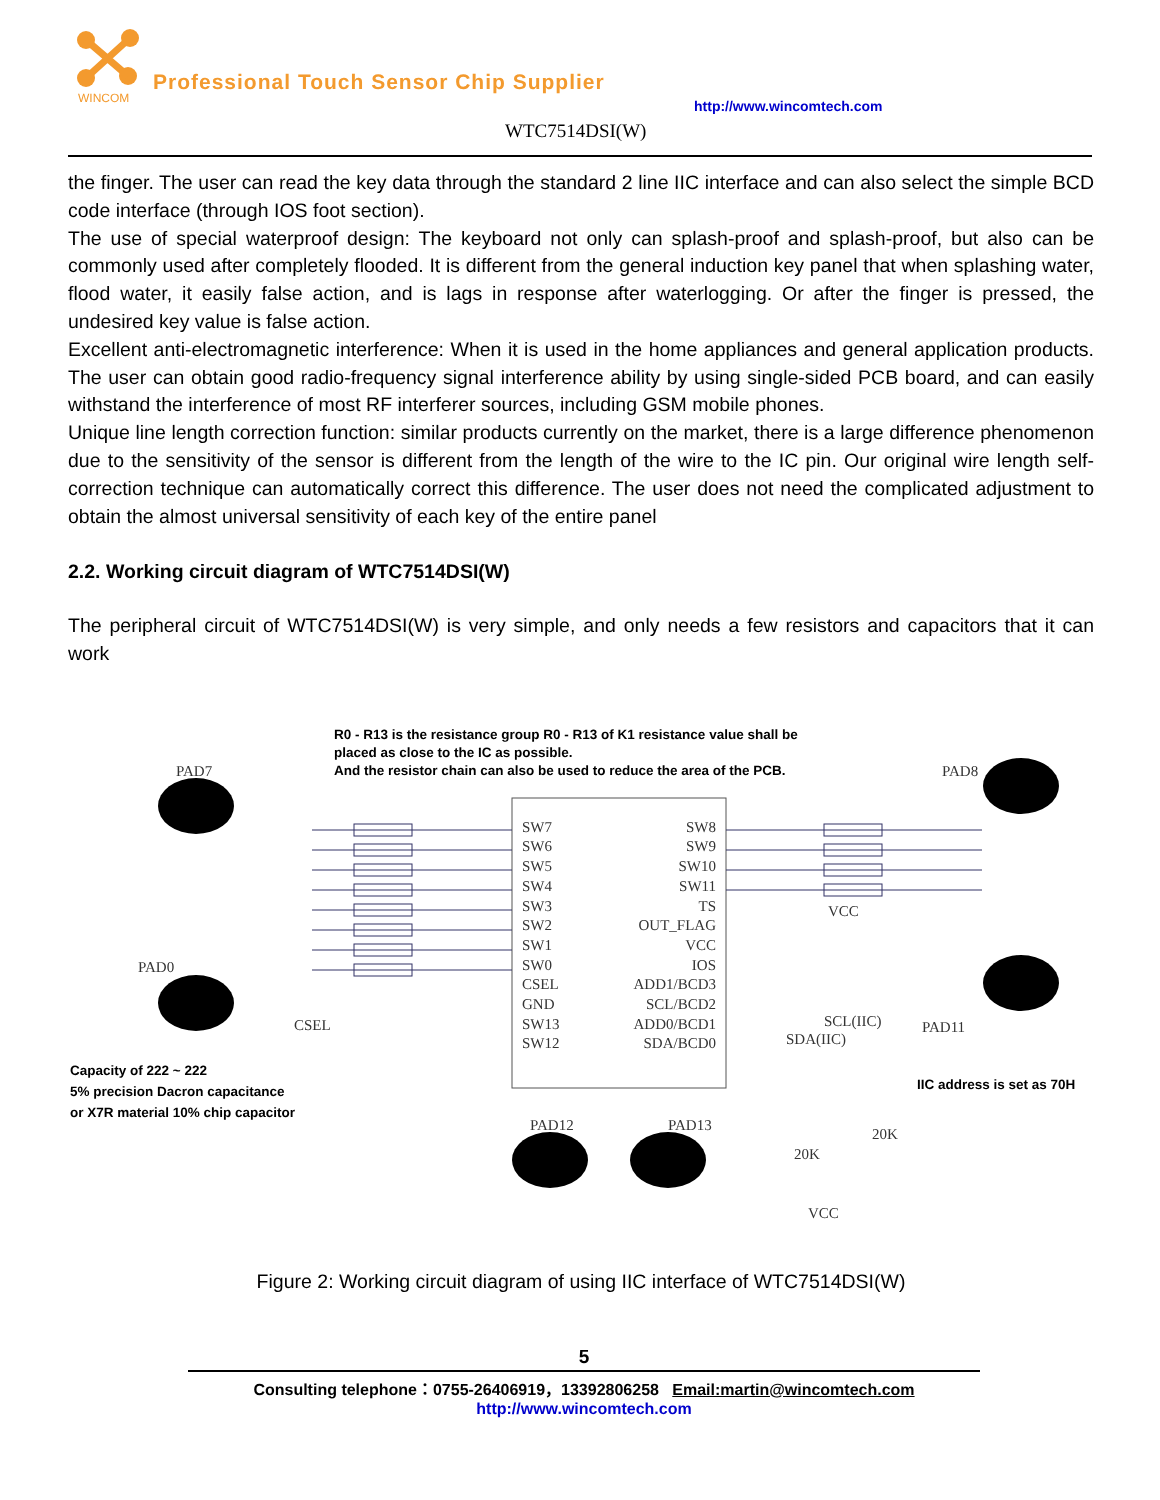WINCOM
Professional Touch Sensor Chip Supplier
http://www.wincomtech.com
WTC7514DSI(W)
the finger. The user can read the key data through the standard 2 line IIC interface and can also select the simple BCD code interface (through IOS foot section).
The use of special waterproof design: The keyboard not only can splash-proof and splash-proof, but also can be commonly used after completely flooded. It is different from the general induction key panel that when splashing water, flood water, it easily false action, and is lags in response after waterlogging. Or after the finger is pressed, the undesired key value is false action.
Excellent anti-electromagnetic interference: When it is used in the home appliances and general application products. The user can obtain good radio-frequency signal interference ability by using single-sided PCB board, and can easily withstand the interference of most RF interferer sources, including GSM mobile phones.
Unique line length correction function: similar products currently on the market, there is a large difference phenomenon due to the sensitivity of the sensor is different from the length of the wire to the IC pin. Our original wire length self-correction technique can automatically correct this difference. The user does not need the complicated adjustment to obtain the almost universal sensitivity of each key of the entire panel
2.2. Working circuit diagram of WTC7514DSI(W)
The peripheral circuit of WTC7514DSI(W) is very simple, and only needs a few resistors and capacitors that it can work
R0 - R13 is the resistance group R0 - R13 of K1 resistance value shall be
placed as close to the IC as possible.
And the resistor chain can also be used to reduce the area of the PCB.
PAD7 PAD8
PAD0
CSEL PAD11
PAD12 PAD13
SW7
SW6
SW5
SW4
SW3
SW2
SW1
SW0
CSEL
GND
SW13
SW12
SW8
SW9
SW10
SW11
TS
OUT_FLAG
VCC
IOS
ADD1/BCD3
SCL/BCD2
ADD0/BCD1
SDA/BCD0
SCL(IIC)
SDA(IIC)
VCC
20K
20K
VCC
Capacity of 222 ~ 222
5% precision Dacron capacitance
or X7R material 10% chip capacitor
IIC address is set as 70H
Figure 2: Working circuit diagram of using IIC interface of WTC7514DSI(W)
5
Consulting telephone：0755-26406919，13392806258 Email:martin@wincomtech.com
http://www.wincomtech.com